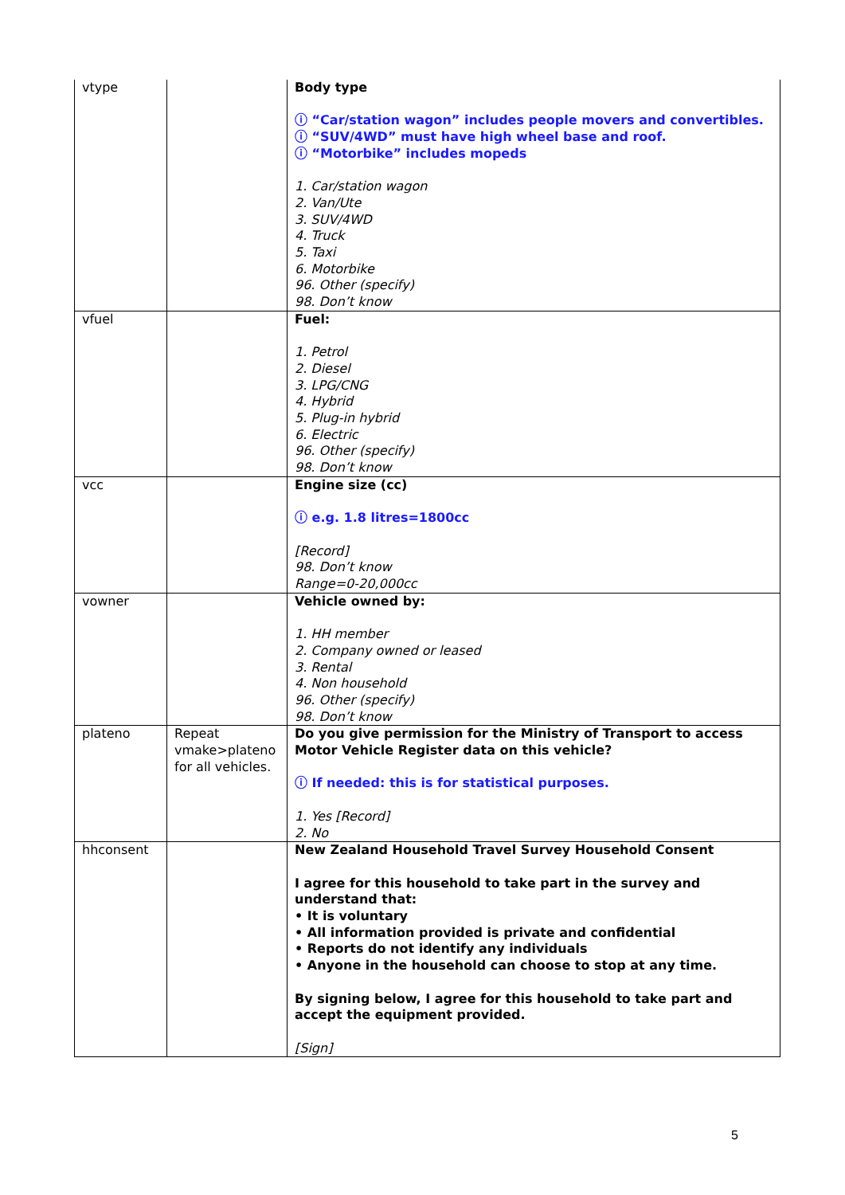| vtype | | Body type ⓘ “Car/station wagon” includes people movers and convertibles. ⓘ “SUV/4WD” must have high wheel base and roof. ⓘ “Motorbike” includes mopeds 1. Car/station wagon 2. Van/Ute 3. SUV/4WD 4. Truck 5. Taxi 6. Motorbike 96. Other (specify) 98. Don’t know |
| vfuel | | Fuel: 1. Petrol 2. Diesel 3. LPG/CNG 4. Hybrid 5. Plug-in hybrid 6. Electric 96. Other (specify) 98. Don’t know |
| vcc | | Engine size (cc) ⓘ e.g. 1.8 litres=1800cc [Record] 98. Don’t know Range=0-20,000cc |
| vowner | | Vehicle owned by: 1. HH member 2. Company owned or leased 3. Rental 4. Non household 96. Other (specify) 98. Don’t know |
| plateno | Repeat vmake>plateno for all vehicles. | Do you give permission for the Ministry of Transport to access Motor Vehicle Register data on this vehicle? ⓘ If needed: this is for statistical purposes. 1. Yes [Record] 2. No |
| hhconsent | | New Zealand Household Travel Survey Household Consent I agree for this household to take part in the survey and understand that: • It is voluntary • All information provided is private and confidential • Reports do not identify any individuals • Anyone in the household can choose to stop at any time. By signing below, I agree for this household to take part and accept the equipment provided. [Sign] |
5